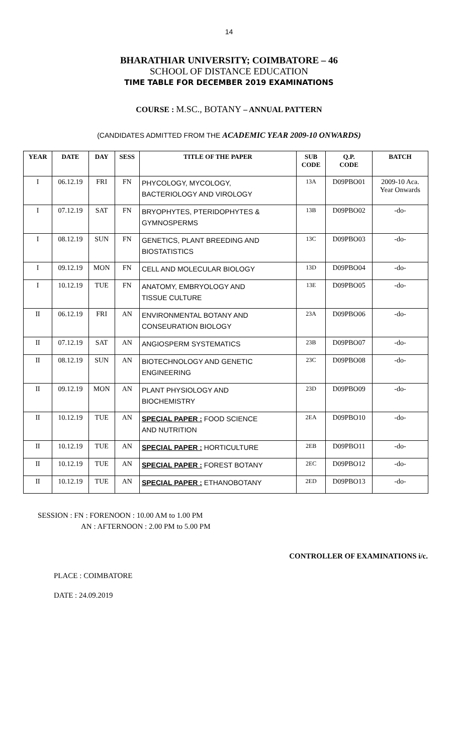14
BHARATHIAR UNIVERSITY; COIMBATORE – 46
SCHOOL OF DISTANCE EDUCATION
TIME TABLE FOR DECEMBER 2019 EXAMINATIONS
COURSE : M.SC., BOTANY – ANNUAL PATTERN
(CANDIDATES ADMITTED FROM THE ACADEMIC YEAR 2009-10 ONWARDS)
| YEAR | DATE | DAY | SESS | TITLE OF THE PAPER | SUB CODE | Q.P. CODE | BATCH |
| --- | --- | --- | --- | --- | --- | --- | --- |
| I | 06.12.19 | FRI | FN | PHYCOLOGY, MYCOLOGY, BACTERIOLOGY AND VIROLOGY | 13A | D09PBO01 | 2009-10 Aca. Year Onwards |
| I | 07.12.19 | SAT | FN | BRYOPHYTES, PTERIDOPHYTES & GYMNOSPERMS | 13B | D09PBO02 | -do- |
| I | 08.12.19 | SUN | FN | GENETICS, PLANT BREEDING AND BIOSTATISTICS | 13C | D09PBO03 | -do- |
| I | 09.12.19 | MON | FN | CELL AND MOLECULAR BIOLOGY | 13D | D09PBO04 | -do- |
| I | 10.12.19 | TUE | FN | ANATOMY, EMBRYOLOGY AND TISSUE CULTURE | 13E | D09PBO05 | -do- |
| II | 06.12.19 | FRI | AN | ENVIRONMENTAL BOTANY AND CONSEURATION BIOLOGY | 23A | D09PBO06 | -do- |
| II | 07.12.19 | SAT | AN | ANGIOSPERM SYSTEMATICS | 23B | D09PBO07 | -do- |
| II | 08.12.19 | SUN | AN | BIOTECHNOLOGY AND GENETIC ENGINEERING | 23C | D09PBO08 | -do- |
| II | 09.12.19 | MON | AN | PLANT PHYSIOLOGY AND BIOCHEMISTRY | 23D | D09PBO09 | -do- |
| II | 10.12.19 | TUE | AN | SPECIAL PAPER : FOOD SCIENCE AND NUTRITION | 2EA | D09PBO10 | -do- |
| II | 10.12.19 | TUE | AN | SPECIAL PAPER : HORTICULTURE | 2EB | D09PBO11 | -do- |
| II | 10.12.19 | TUE | AN | SPECIAL PAPER : FOREST BOTANY | 2EC | D09PBO12 | -do- |
| II | 10.12.19 | TUE | AN | SPECIAL PAPER : ETHANOBOTANY | 2ED | D09PBO13 | -do- |
SESSION : FN : FORENOON : 10.00 AM to 1.00 PM
AN : AFTERNOON : 2.00 PM to 5.00 PM
CONTROLLER OF EXAMINATIONS i/c.
PLACE : COIMBATORE
DATE : 24.09.2019